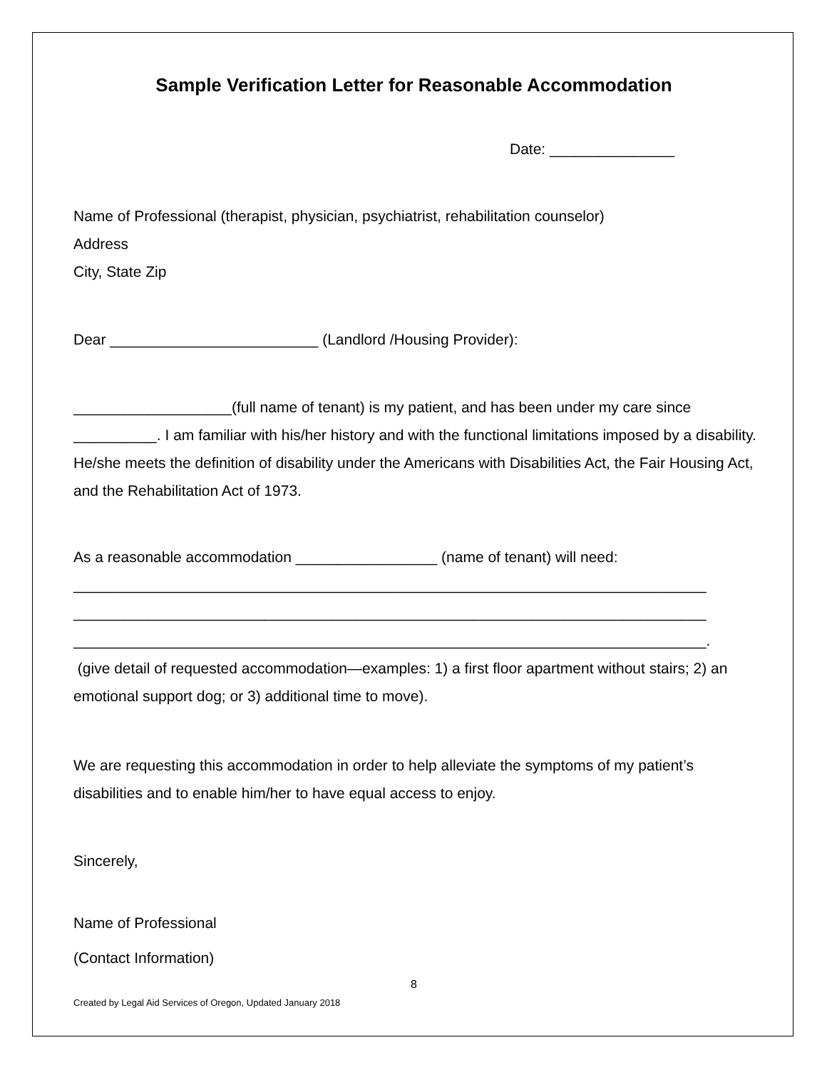Sample Verification Letter for Reasonable Accommodation
Date: _______________
Name of Professional (therapist, physician, psychiatrist, rehabilitation counselor)
Address
City, State Zip
Dear _________________________ (Landlord /Housing Provider):
___________________(full name of tenant) is my patient, and has been under my care since __________. I am familiar with his/her history and with the functional limitations imposed by a disability. He/she meets the definition of disability under the Americans with Disabilities Act, the Fair Housing Act, and the Rehabilitation Act of 1973.
As a reasonable accommodation _________________ (name of tenant) will need:
____________________________________________________________________________
____________________________________________________________________________
____________________________________________________________________________.
(give detail of requested accommodation—examples: 1) a first floor apartment without stairs; 2) an emotional support dog; or 3) additional time to move).
We are requesting this accommodation in order to help alleviate the symptoms of my patient’s disabilities and to enable him/her to have equal access to enjoy.
Sincerely,
Name of Professional
(Contact Information)
8
Created by Legal Aid Services of Oregon, Updated January 2018